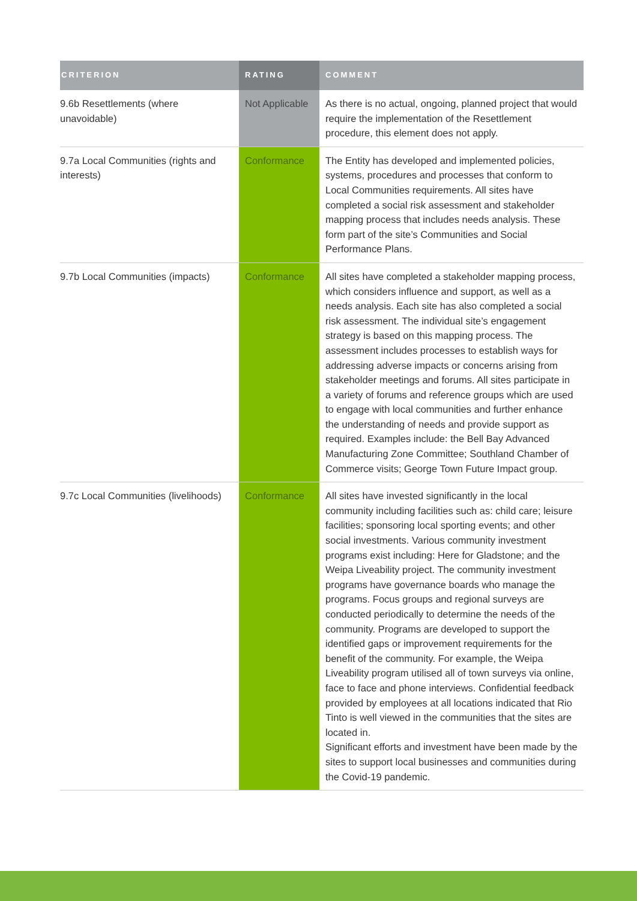| CRITERION | RATING | COMMENT |
| --- | --- | --- |
| 9.6b Resettlements (where unavoidable) | Not Applicable | As there is no actual, ongoing, planned project that would require the implementation of the Resettlement procedure, this element does not apply. |
| 9.7a Local Communities (rights and interests) | Conformance | The Entity has developed and implemented policies, systems, procedures and processes that conform to Local Communities requirements. All sites have completed a social risk assessment and stakeholder mapping process that includes needs analysis. These form part of the site’s Communities and Social Performance Plans. |
| 9.7b Local Communities (impacts) | Conformance | All sites have completed a stakeholder mapping process, which considers influence and support, as well as a needs analysis. Each site has also completed a social risk assessment. The individual site’s engagement strategy is based on this mapping process. The assessment includes processes to establish ways for addressing adverse impacts or concerns arising from stakeholder meetings and forums. All sites participate in a variety of forums and reference groups which are used to engage with local communities and further enhance the understanding of needs and provide support as required. Examples include: the Bell Bay Advanced Manufacturing Zone Committee; Southland Chamber of Commerce visits; George Town Future Impact group. |
| 9.7c Local Communities (livelihoods) | Conformance | All sites have invested significantly in the local community including facilities such as: child care; leisure facilities; sponsoring local sporting events; and other social investments. Various community investment programs exist including: Here for Gladstone; and the Weipa Liveability project. The community investment programs have governance boards who manage the programs. Focus groups and regional surveys are conducted periodically to determine the needs of the community. Programs are developed to support the identified gaps or improvement requirements for the benefit of the community. For example, the Weipa Liveability program utilised all of town surveys via online, face to face and phone interviews. Confidential feedback provided by employees at all locations indicated that Rio Tinto is well viewed in the communities that the sites are located in. Significant efforts and investment have been made by the sites to support local businesses and communities during the Covid-19 pandemic. |